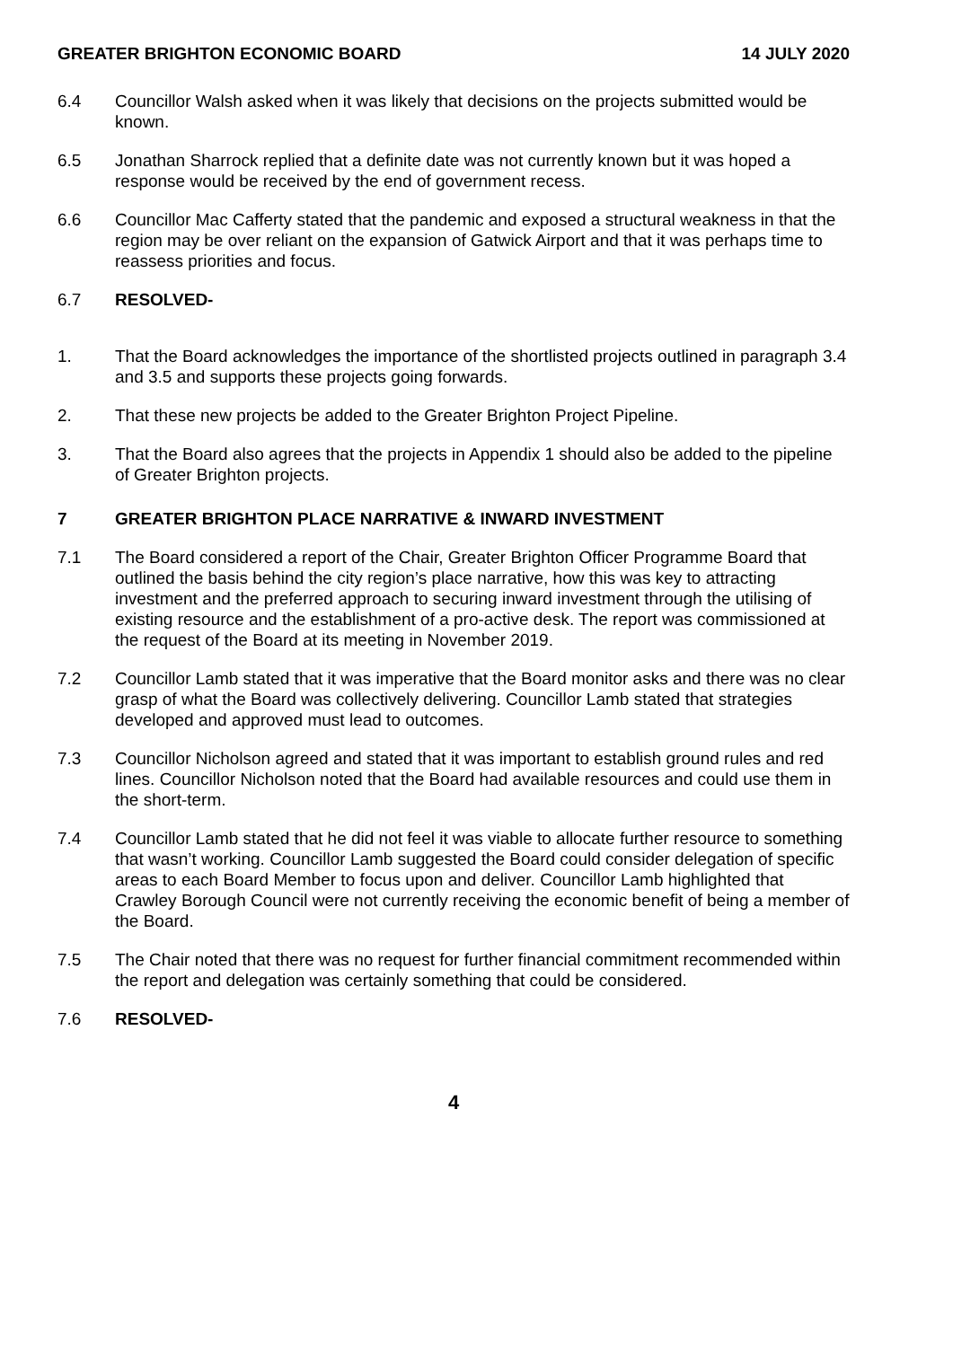GREATER BRIGHTON ECONOMIC BOARD 14 JULY 2020
6.4 Councillor Walsh asked when it was likely that decisions on the projects submitted would be known.
6.5 Jonathan Sharrock replied that a definite date was not currently known but it was hoped a response would be received by the end of government recess.
6.6 Councillor Mac Cafferty stated that the pandemic and exposed a structural weakness in that the region may be over reliant on the expansion of Gatwick Airport and that it was perhaps time to reassess priorities and focus.
6.7 RESOLVED-
1. That the Board acknowledges the importance of the shortlisted projects outlined in paragraph 3.4 and 3.5 and supports these projects going forwards.
2. That these new projects be added to the Greater Brighton Project Pipeline.
3. That the Board also agrees that the projects in Appendix 1 should also be added to the pipeline of Greater Brighton projects.
7 GREATER BRIGHTON PLACE NARRATIVE & INWARD INVESTMENT
7.1 The Board considered a report of the Chair, Greater Brighton Officer Programme Board that outlined the basis behind the city region’s place narrative, how this was key to attracting investment and the preferred approach to securing inward investment through the utilising of existing resource and the establishment of a pro-active desk. The report was commissioned at the request of the Board at its meeting in November 2019.
7.2 Councillor Lamb stated that it was imperative that the Board monitor asks and there was no clear grasp of what the Board was collectively delivering. Councillor Lamb stated that strategies developed and approved must lead to outcomes.
7.3 Councillor Nicholson agreed and stated that it was important to establish ground rules and red lines. Councillor Nicholson noted that the Board had available resources and could use them in the short-term.
7.4 Councillor Lamb stated that he did not feel it was viable to allocate further resource to something that wasn’t working. Councillor Lamb suggested the Board could consider delegation of specific areas to each Board Member to focus upon and deliver. Councillor Lamb highlighted that Crawley Borough Council were not currently receiving the economic benefit of being a member of the Board.
7.5 The Chair noted that there was no request for further financial commitment recommended within the report and delegation was certainly something that could be considered.
7.6 RESOLVED-
4